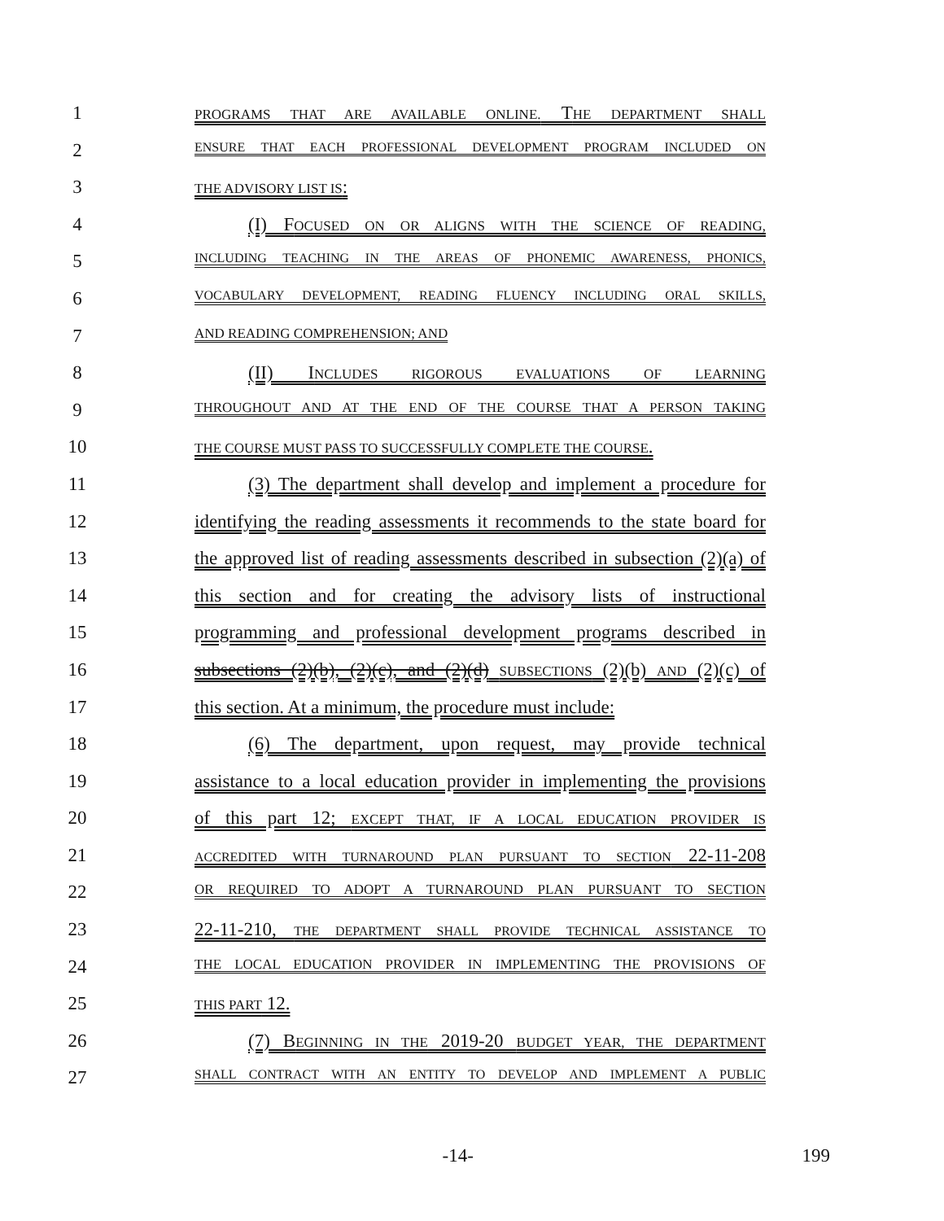1 PROGRAMS THAT ARE AVAILABLE ONLINE. THE DEPARTMENT SHALL
2 ENSURE THAT EACH PROFESSIONAL DEVELOPMENT PROGRAM INCLUDED ON
3 THE ADVISORY LIST IS:
4 (I) FOCUSED ON OR ALIGNS WITH THE SCIENCE OF READING,
5 INCLUDING TEACHING IN THE AREAS OF PHONEMIC AWARENESS, PHONICS,
6 VOCABULARY DEVELOPMENT, READING FLUENCY INCLUDING ORAL SKILLS,
7 AND READING COMPREHENSION; AND
8 (II) INCLUDES RIGOROUS EVALUATIONS OF LEARNING
9 THROUGHOUT AND AT THE END OF THE COURSE THAT A PERSON TAKING
10 THE COURSE MUST PASS TO SUCCESSFULLY COMPLETE THE COURSE.
11 (3) The department shall develop and implement a procedure for
12 identifying the reading assessments it recommends to the state board for
13 the approved list of reading assessments described in subsection (2)(a) of
14 this section and for creating the advisory lists of instructional
15 programming and professional development programs described in
16 subsections (2)(b), (2)(c), and (2)(d) SUBSECTIONS (2)(b) AND (2)(c) of
17 this section. At a minimum, the procedure must include:
18 (6) The department, upon request, may provide technical
19 assistance to a local education provider in implementing the provisions
20 of this part 12; EXCEPT THAT, IF A LOCAL EDUCATION PROVIDER IS
21 ACCREDITED WITH TURNAROUND PLAN PURSUANT TO SECTION 22-11-208
22 OR REQUIRED TO ADOPT A TURNAROUND PLAN PURSUANT TO SECTION
23 22-11-210, THE DEPARTMENT SHALL PROVIDE TECHNICAL ASSISTANCE TO
24 THE LOCAL EDUCATION PROVIDER IN IMPLEMENTING THE PROVISIONS OF
25 THIS PART 12.
26 (7) BEGINNING IN THE 2019-20 BUDGET YEAR, THE DEPARTMENT
27 SHALL CONTRACT WITH AN ENTITY TO DEVELOP AND IMPLEMENT A PUBLIC
-14- 199